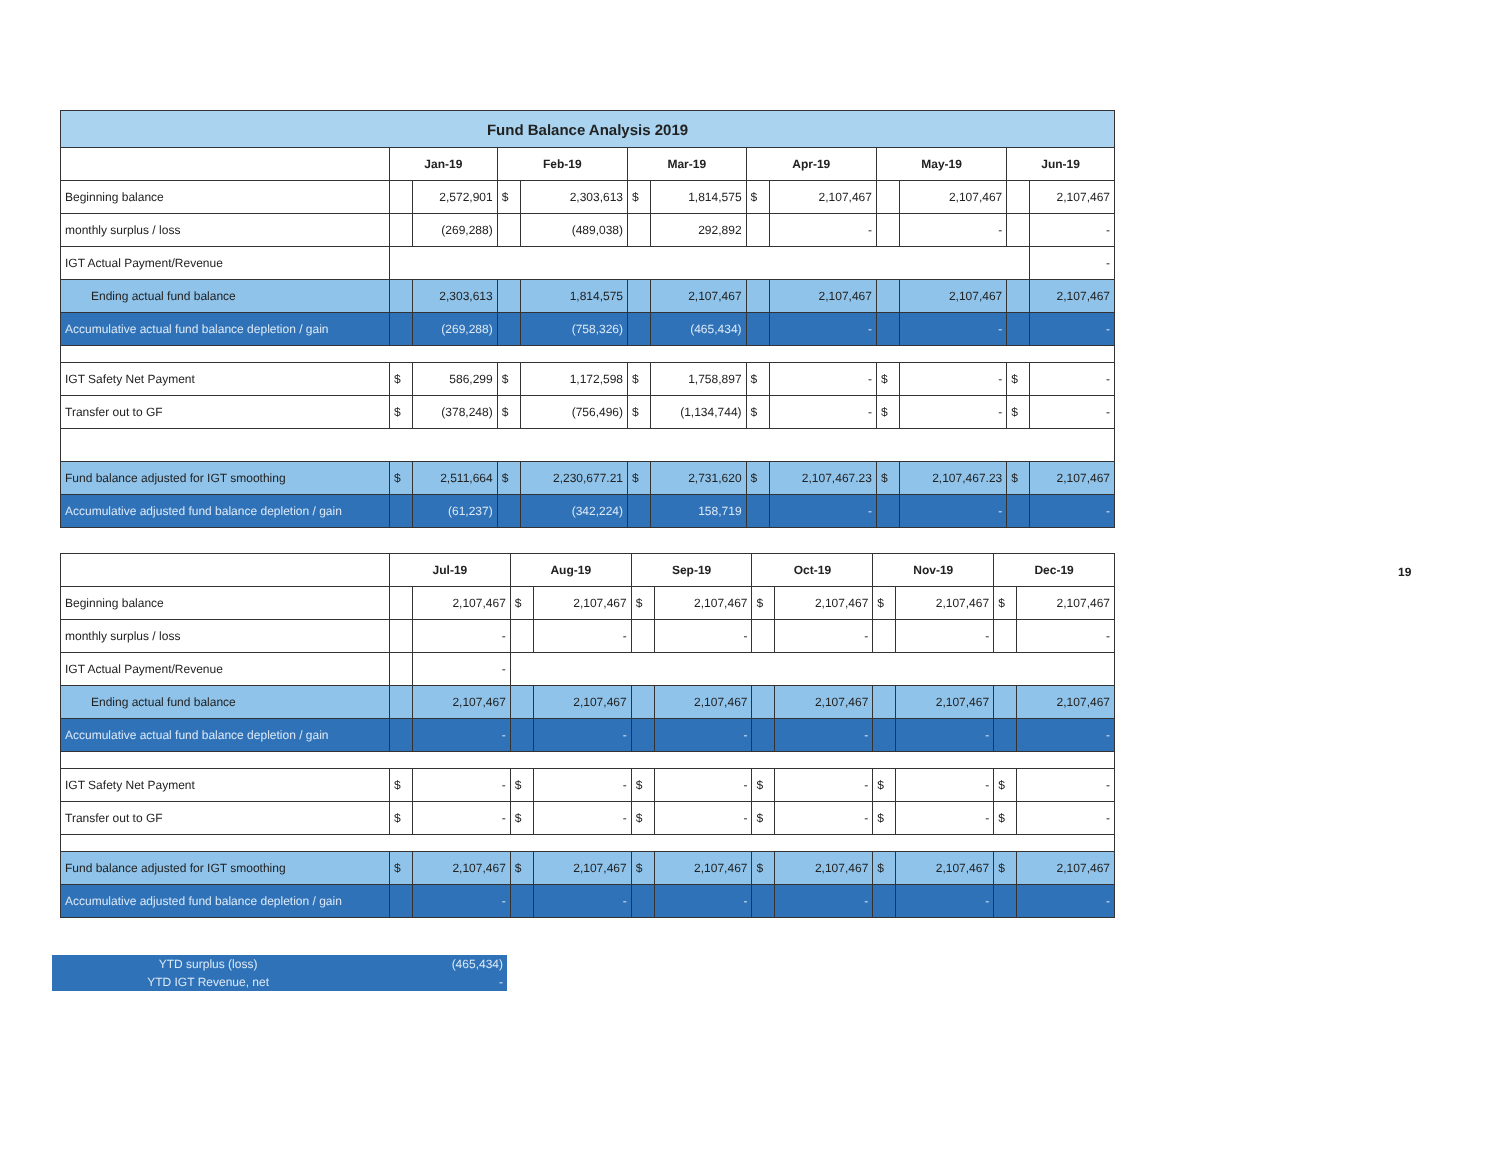| Fund Balance Analysis 2019 | | | | | | | | | | | | |
| | Jan-19 | | Feb-19 | | Mar-19 | | Apr-19 | | May-19 | | Jun-19 | |
| Beginning balance | | 2,572,901 | $ | 2,303,613 | $ | 1,814,575 | $ | 2,107,467 | | 2,107,467 | | 2,107,467 |
| monthly surplus / loss | | (269,288) | | (489,038) | | 292,892 | | - | | - | | - |
| IGT Actual Payment/Revenue | | | | | | | | | | | | - |
| Ending actual fund balance | | 2,303,613 | | 1,814,575 | | 2,107,467 | | 2,107,467 | | 2,107,467 | | 2,107,467 |
| Accumulative actual fund balance depletion / gain | | (269,288) | | (758,326) | | (465,434) | | - | | - | | - |
| IGT Safety Net Payment | $ | 586,299 | $ | 1,172,598 | $ | 1,758,897 | $ | - | $ | - | $ | - |
| Transfer out to GF | $ | (378,248) | $ | (756,496) | $ | (1,134,744) | $ | - | $ | - | $ | - |
| Fund balance adjusted for IGT smoothing | $ | 2,511,664 | $ | 2,230,677.21 | $ | 2,731,620 | $ | 2,107,467.23 | $ | 2,107,467.23 | $ | 2,107,467 |
| Accumulative adjusted fund balance depletion / gain | | (61,237) | | (342,224) | | 158,719 | | - | | - | | - |
| | Jul-19 | | Aug-19 | | Sep-19 | | Oct-19 | | Nov-19 | | Dec-19 | |
| Beginning balance | | 2,107,467 | $ | 2,107,467 | $ | 2,107,467 | $ | 2,107,467 | $ | 2,107,467 | $ | 2,107,467 |
| monthly surplus / loss | | - | | - | | - | | - | | - | | - |
| IGT Actual Payment/Revenue | | - | | | | | | | | | | |
| Ending actual fund balance | | 2,107,467 | | 2,107,467 | | 2,107,467 | | 2,107,467 | | 2,107,467 | | 2,107,467 |
| Accumulative actual fund balance depletion / gain | | - | | - | | - | | - | | - | | - |
| IGT Safety Net Payment | $ | - | $ | - | $ | - | $ | - | $ | - | $ | - |
| Transfer out to GF | $ | - | $ | - | $ | - | $ | - | $ | - | $ | - |
| Fund balance adjusted for IGT smoothing | $ | 2,107,467 | $ | 2,107,467 | $ | 2,107,467 | $ | 2,107,467 | $ | 2,107,467 | $ | 2,107,467 |
| Accumulative adjusted fund balance depletion / gain | | - | | - | | - | | - | | - | | - |
| YTD surplus (loss) | (465,434) |
| YTD IGT Revenue, net | - |
19